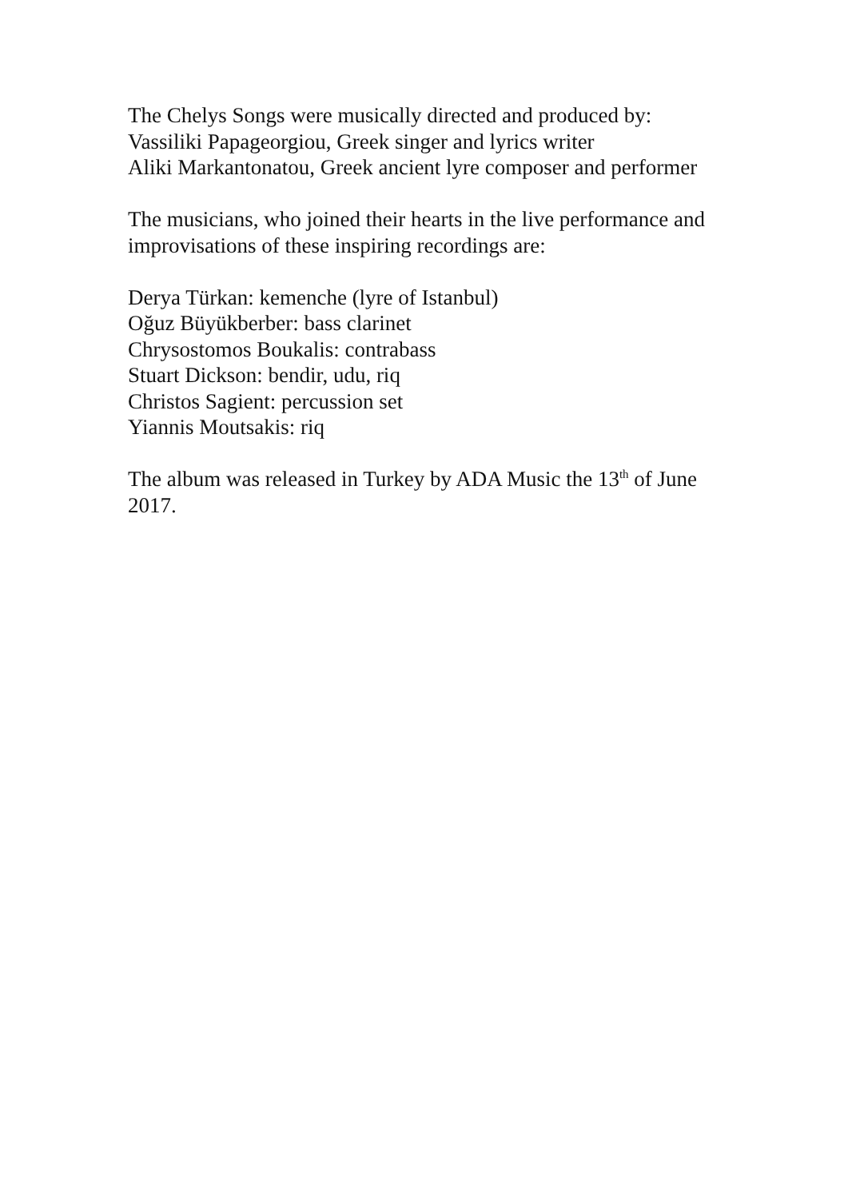The Chelys Songs were musically directed and produced by:
Vassiliki Papageorgiou, Greek singer and lyrics writer
Aliki Markantonatou, Greek ancient lyre composer and performer
The musicians, who joined their hearts in the live performance and improvisations of these inspiring recordings are:
Derya Türkan: kemenche (lyre of Istanbul)
Oğuz Büyükberber: bass clarinet
Chrysostomos Boukalis: contrabass
Stuart Dickson: bendir, udu, riq
Christos Sagient: percussion set
Yiannis Moutsakis: riq
The album was released in Turkey by ADA Music the 13<sup>th</sup> of June 2017.